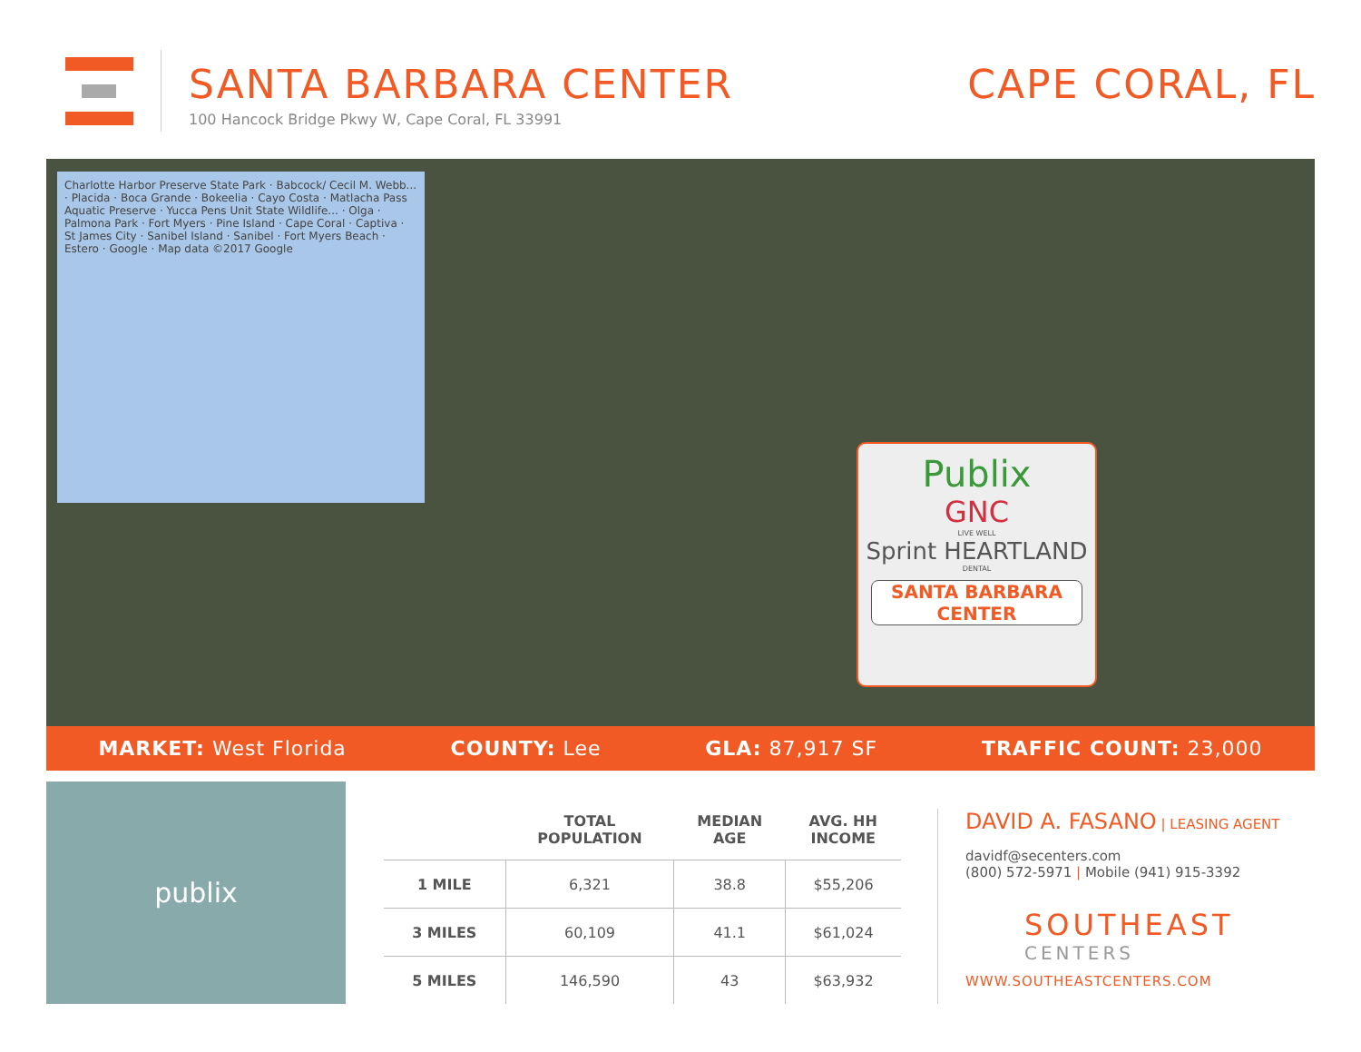SANTA BARBARA CENTER
100 Hancock Bridge Pkwy W, Cape Coral, FL 33991
CAPE CORAL, FL
Charlotte Harbor Preserve State Park · Babcock/ Cecil M. Webb... · Placida · Boca Grande · Bokeelia · Cayo Costa · Matlacha Pass Aquatic Preserve · Yucca Pens Unit State Wildlife... · Olga · Palmona Park · Fort Myers · Pine Island · Cape Coral · Captiva · St James City · Sanibel Island · Sanibel · Fort Myers Beach · Estero · Google · Map data ©2017 Google
Publix
GNC
LIVE WELL
Sprint HEARTLAND
DENTAL
SANTA BARBARA CENTER
MARKET: West Florida COUNTY: Lee GLA: 87,917 SF TRAFFIC COUNT: 23,000
publix
| | TOTAL POPULATION | MEDIAN AGE | AVG. HH INCOME |
| --- | --- | --- | --- |
| 1 MILE | 6,321 | 38.8 | $55,206 |
| 3 MILES | 60,109 | 41.1 | $61,024 |
| 5 MILES | 146,590 | 43 | $63,932 |
DAVID A. FASANO | LEASING AGENT
davidf@secenters.com
(800) 572-5971 | Mobile (941) 915-3392
SOUTHEAST
CENTERS
WWW.SOUTHEASTCENTERS.COM